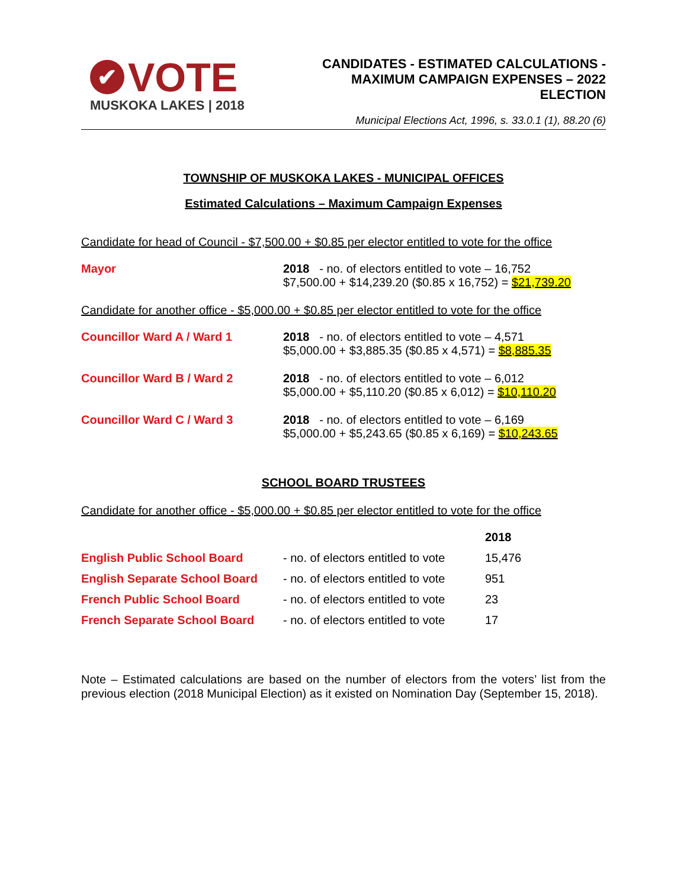✔ VOTE
MUSKOKA LAKES | 2018
CANDIDATES - ESTIMATED CALCULATIONS -
MAXIMUM CAMPAIGN EXPENSES – 2022
ELECTION
Municipal Elections Act, 1996, s. 33.0.1 (1), 88.20 (6)
TOWNSHIP OF MUSKOKA LAKES - MUNICIPAL OFFICES
Estimated Calculations – Maximum Campaign Expenses
Candidate for head of Council - $7,500.00 + $0.85 per elector entitled to vote for the office
Mayor 2018 - no. of electors entitled to vote – 16,752
$7,500.00 + $14,239.20 ($0.85 x 16,752) = $21,739.20
Candidate for another office - $5,000.00 + $0.85 per elector entitled to vote for the office
Councillor Ward A / Ward 1 2018 - no. of electors entitled to vote – 4,571
$5,000.00 + $3,885.35 ($0.85 x 4,571) = $8,885.35
Councillor Ward B / Ward 2 2018 - no. of electors entitled to vote – 6,012
$5,000.00 + $5,110.20 ($0.85 x 6,012) = $10,110.20
Councillor Ward C / Ward 3 2018 - no. of electors entitled to vote – 6,169
$5,000.00 + $5,243.65 ($0.85 x 6,169) = $10,243.65
SCHOOL BOARD TRUSTEES
Candidate for another office - $5,000.00 + $0.85 per elector entitled to vote for the office
| | | 2018 |
| --- | --- | --- |
| English Public School Board | - no. of electors entitled to vote | 15,476 |
| English Separate School Board | - no. of electors entitled to vote | 951 |
| French Public School Board | - no. of electors entitled to vote | 23 |
| French Separate School Board | - no. of electors entitled to vote | 17 |
Note – Estimated calculations are based on the number of electors from the voters’ list from the previous election (2018 Municipal Election) as it existed on Nomination Day (September 15, 2018).